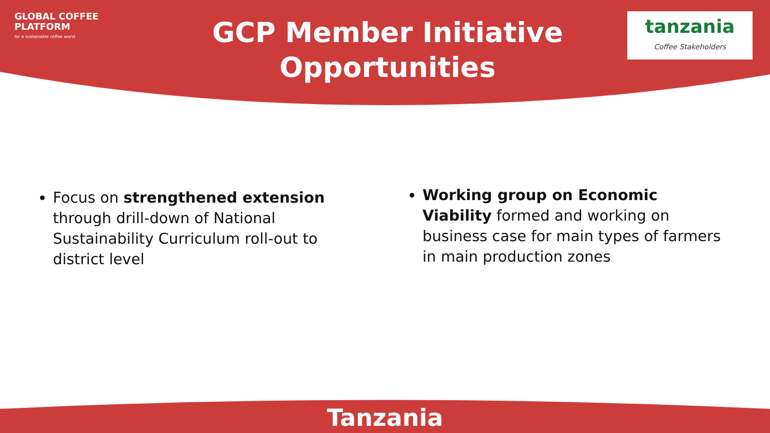GLOBAL COFFEE
PLATFORM
for a sustainable coffee world
GCP Member Initiative Opportunities
tanzania
Coffee Stakeholders
Focus on strengthened extension through drill-down of National Sustainability Curriculum roll-out to district level
Working group on Economic Viability formed and working on business case for main types of farmers in main production zones
Tanzania